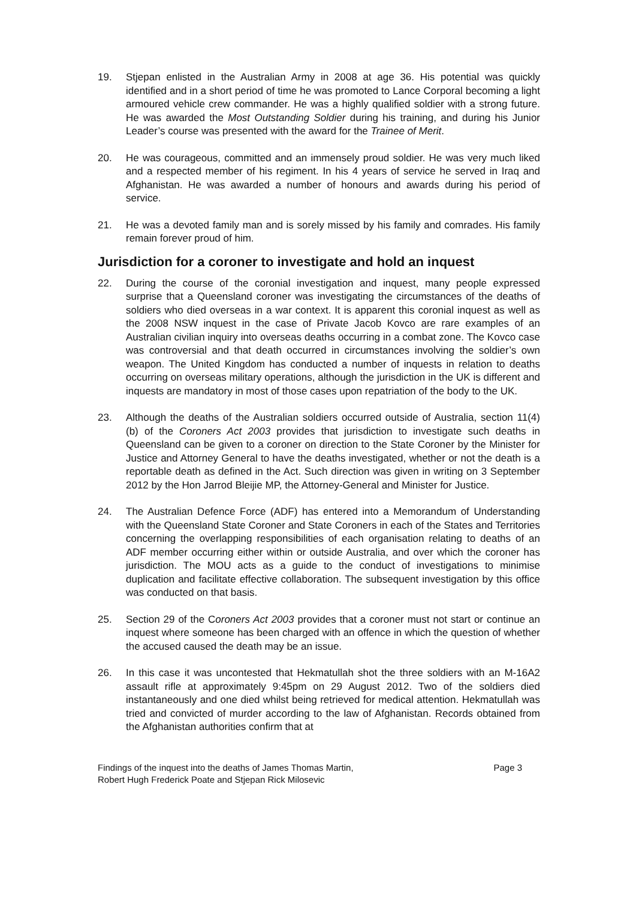19. Stjepan enlisted in the Australian Army in 2008 at age 36. His potential was quickly identified and in a short period of time he was promoted to Lance Corporal becoming a light armoured vehicle crew commander. He was a highly qualified soldier with a strong future. He was awarded the Most Outstanding Soldier during his training, and during his Junior Leader’s course was presented with the award for the Trainee of Merit.
20. He was courageous, committed and an immensely proud soldier. He was very much liked and a respected member of his regiment. In his 4 years of service he served in Iraq and Afghanistan. He was awarded a number of honours and awards during his period of service.
21. He was a devoted family man and is sorely missed by his family and comrades. His family remain forever proud of him.
Jurisdiction for a coroner to investigate and hold an inquest
22. During the course of the coronial investigation and inquest, many people expressed surprise that a Queensland coroner was investigating the circumstances of the deaths of soldiers who died overseas in a war context. It is apparent this coronial inquest as well as the 2008 NSW inquest in the case of Private Jacob Kovco are rare examples of an Australian civilian inquiry into overseas deaths occurring in a combat zone. The Kovco case was controversial and that death occurred in circumstances involving the soldier’s own weapon. The United Kingdom has conducted a number of inquests in relation to deaths occurring on overseas military operations, although the jurisdiction in the UK is different and inquests are mandatory in most of those cases upon repatriation of the body to the UK.
23. Although the deaths of the Australian soldiers occurred outside of Australia, section 11(4) (b) of the Coroners Act 2003 provides that jurisdiction to investigate such deaths in Queensland can be given to a coroner on direction to the State Coroner by the Minister for Justice and Attorney General to have the deaths investigated, whether or not the death is a reportable death as defined in the Act. Such direction was given in writing on 3 September 2012 by the Hon Jarrod Bleijie MP, the Attorney-General and Minister for Justice.
24. The Australian Defence Force (ADF) has entered into a Memorandum of Understanding with the Queensland State Coroner and State Coroners in each of the States and Territories concerning the overlapping responsibilities of each organisation relating to deaths of an ADF member occurring either within or outside Australia, and over which the coroner has jurisdiction. The MOU acts as a guide to the conduct of investigations to minimise duplication and facilitate effective collaboration. The subsequent investigation by this office was conducted on that basis.
25. Section 29 of the Coroners Act 2003 provides that a coroner must not start or continue an inquest where someone has been charged with an offence in which the question of whether the accused caused the death may be an issue.
26. In this case it was uncontested that Hekmatullah shot the three soldiers with an M-16A2 assault rifle at approximately 9:45pm on 29 August 2012. Two of the soldiers died instantaneously and one died whilst being retrieved for medical attention. Hekmatullah was tried and convicted of murder according to the law of Afghanistan. Records obtained from the Afghanistan authorities confirm that at
Findings of the inquest into the deaths of James Thomas Martin,
Robert Hugh Frederick Poate and Stjepan Rick Milosevic
Page 3